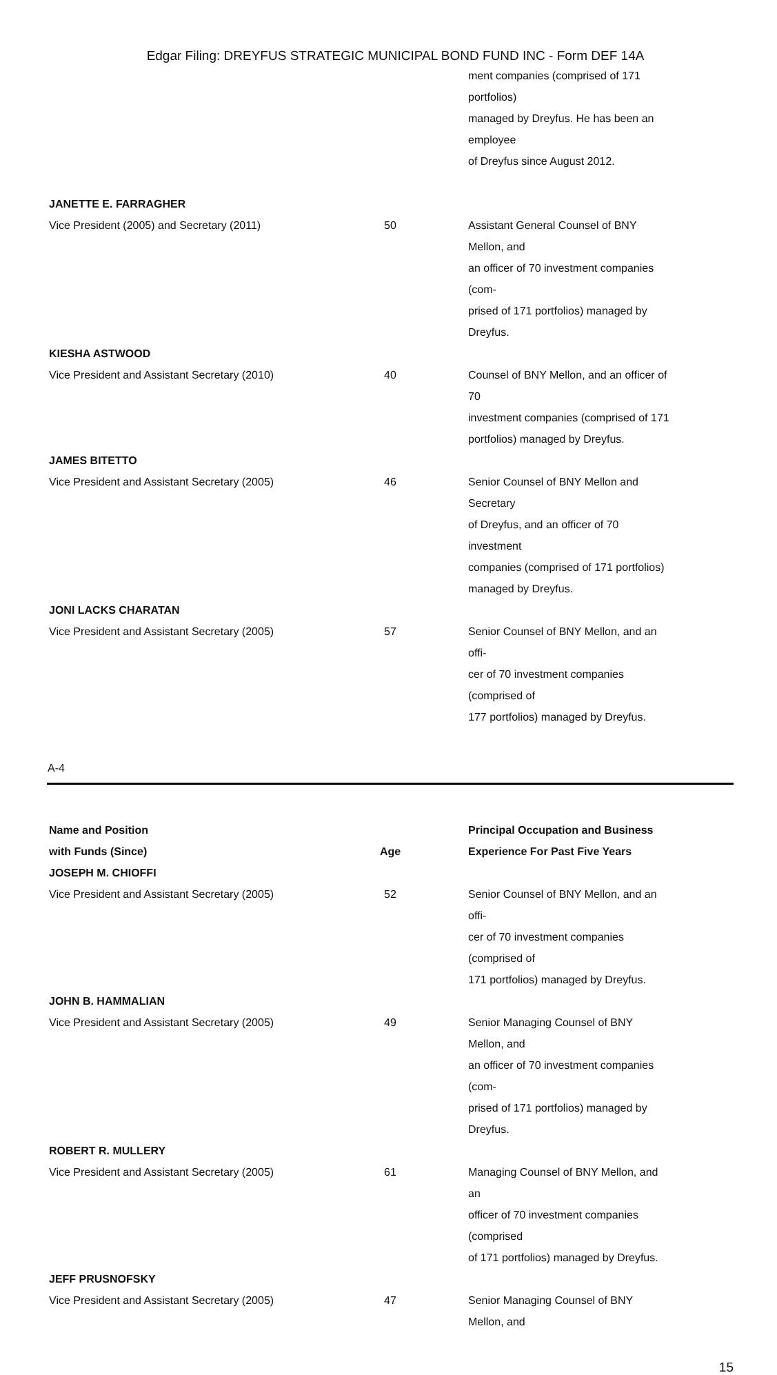Edgar Filing: DREYFUS STRATEGIC MUNICIPAL BOND FUND INC - Form DEF 14A
| | | ment companies (comprised of 171 portfolios) managed by Dreyfus. He has been an employee of Dreyfus since August 2012. |
| JANETTE E. FARRAGHER | | |
| Vice President (2005) and Secretary (2011) | 50 | Assistant General Counsel of BNY Mellon, and an officer of 70 investment companies (com- prised of 171 portfolios) managed by Dreyfus. |
| KIESHA ASTWOOD | | |
| Vice President and Assistant Secretary (2010) | 40 | Counsel of BNY Mellon, and an officer of 70 investment companies (comprised of 171 portfolios) managed by Dreyfus. |
| JAMES BITETTO | | |
| Vice President and Assistant Secretary (2005) | 46 | Senior Counsel of BNY Mellon and Secretary of Dreyfus, and an officer of 70 investment companies (comprised of 171 portfolios) managed by Dreyfus. |
| JONI LACKS CHARATAN | | |
| Vice President and Assistant Secretary (2005) | 57 | Senior Counsel of BNY Mellon, and an offi- cer of 70 investment companies (comprised of 177 portfolios) managed by Dreyfus. |
A-4
| Name and Position with Funds (Since) | Age | Principal Occupation and Business Experience For Past Five Years |
| --- | --- | --- |
| JOSEPH M. CHIOFFI | | |
| Vice President and Assistant Secretary (2005) | 52 | Senior Counsel of BNY Mellon, and an offi- cer of 70 investment companies (comprised of 171 portfolios) managed by Dreyfus. |
| JOHN B. HAMMALIAN | | |
| Vice President and Assistant Secretary (2005) | 49 | Senior Managing Counsel of BNY Mellon, and an officer of 70 investment companies (com- prised of 171 portfolios) managed by Dreyfus. |
| ROBERT R. MULLERY | | |
| Vice President and Assistant Secretary (2005) | 61 | Managing Counsel of BNY Mellon, and an officer of 70 investment companies (comprised of 171 portfolios) managed by Dreyfus. |
| JEFF PRUSNOFSKY | | |
| Vice President and Assistant Secretary (2005) | 47 | Senior Managing Counsel of BNY Mellon, and |
15